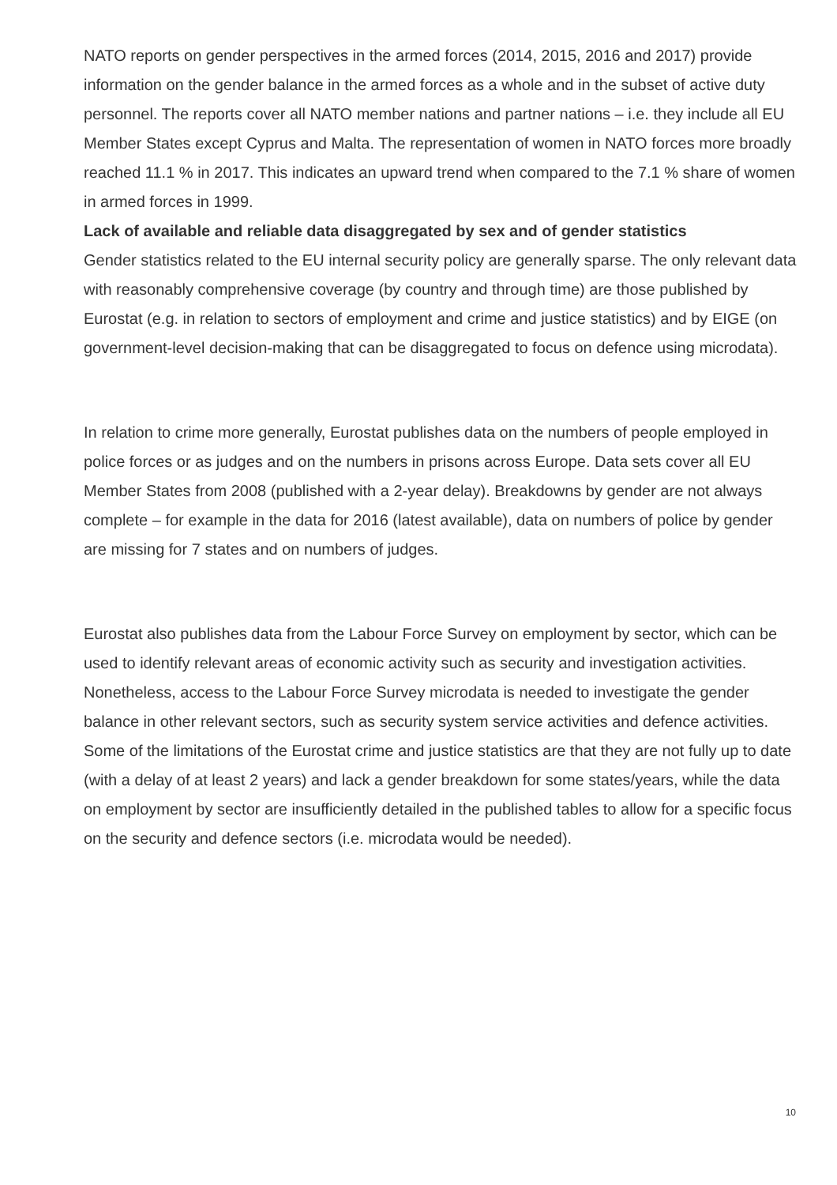NATO reports on gender perspectives in the armed forces (2014, 2015, 2016 and 2017) provide information on the gender balance in the armed forces as a whole and in the subset of active duty personnel. The reports cover all NATO member nations and partner nations – i.e. they include all EU Member States except Cyprus and Malta. The representation of women in NATO forces more broadly reached 11.1 % in 2017. This indicates an upward trend when compared to the 7.1 % share of women in armed forces in 1999.
Lack of available and reliable data disaggregated by sex and of gender statistics
Gender statistics related to the EU internal security policy are generally sparse. The only relevant data with reasonably comprehensive coverage (by country and through time) are those published by Eurostat (e.g. in relation to sectors of employment and crime and justice statistics) and by EIGE (on government-level decision-making that can be disaggregated to focus on defence using microdata).
In relation to crime more generally, Eurostat publishes data on the numbers of people employed in police forces or as judges and on the numbers in prisons across Europe. Data sets cover all EU Member States from 2008 (published with a 2-year delay). Breakdowns by gender are not always complete – for example in the data for 2016 (latest available), data on numbers of police by gender are missing for 7 states and on numbers of judges.
Eurostat also publishes data from the Labour Force Survey on employment by sector, which can be used to identify relevant areas of economic activity such as security and investigation activities. Nonetheless, access to the Labour Force Survey microdata is needed to investigate the gender balance in other relevant sectors, such as security system service activities and defence activities. Some of the limitations of the Eurostat crime and justice statistics are that they are not fully up to date (with a delay of at least 2 years) and lack a gender breakdown for some states/years, while the data on employment by sector are insufficiently detailed in the published tables to allow for a specific focus on the security and defence sectors (i.e. microdata would be needed).
10